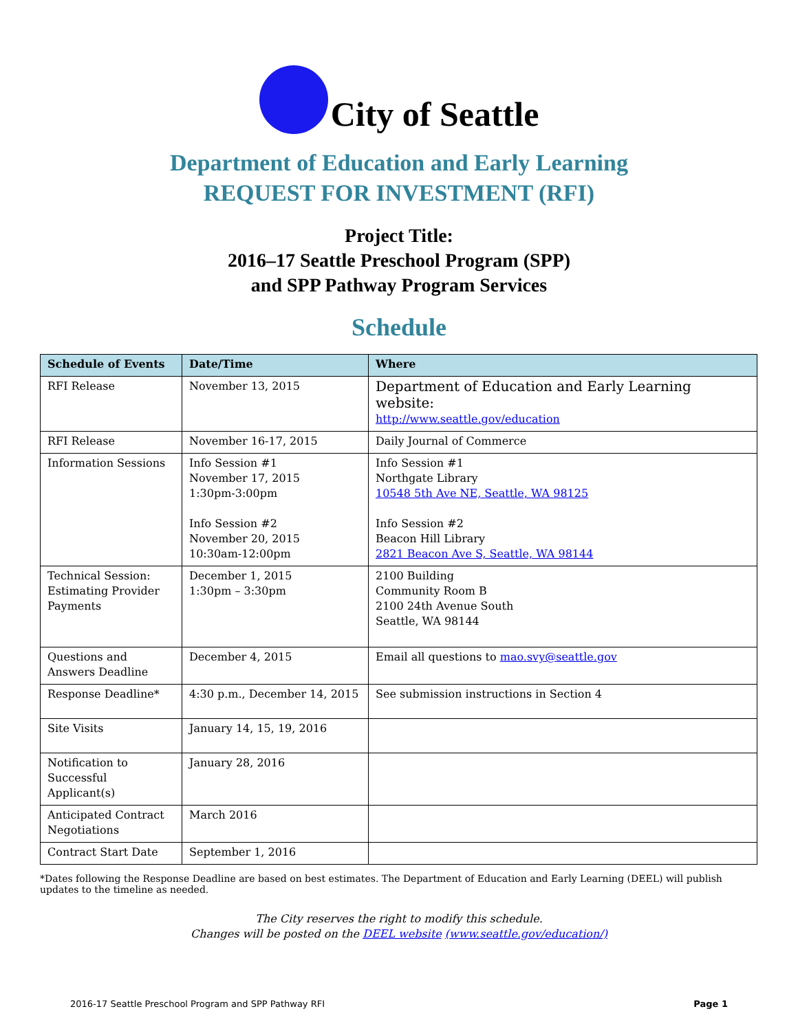City of Seattle
Department of Education and Early Learning
REQUEST FOR INVESTMENT (RFI)
Project Title:
2016–17 Seattle Preschool Program (SPP)
and SPP Pathway Program Services
Schedule
| Schedule of Events | Date/Time | Where |
| --- | --- | --- |
| RFI Release | November 13, 2015 | Department of Education and Early Learning website: http://www.seattle.gov/education |
| RFI Release | November 16-17, 2015 | Daily Journal of Commerce |
| Information Sessions | Info Session #1 November 17, 2015 1:30pm-3:00pm Info Session #2 November 20, 2015 10:30am-12:00pm | Info Session #1 Northgate Library 10548 5th Ave NE, Seattle, WA 98125 Info Session #2 Beacon Hill Library 2821 Beacon Ave S, Seattle, WA 98144 |
| Technical Session: Estimating Provider Payments | December 1, 2015 1:30pm – 3:30pm | 2100 Building Community Room B 2100 24th Avenue South Seattle, WA 98144 |
| Questions and Answers Deadline | December 4, 2015 | Email all questions to mao.svy@seattle.gov |
| Response Deadline* | 4:30 p.m., December 14, 2015 | See submission instructions in Section 4 |
| Site Visits | January 14, 15, 19, 2016 | |
| Notification to Successful Applicant(s) | January 28, 2016 | |
| Anticipated Contract Negotiations | March 2016 | |
| Contract Start Date | September 1, 2016 | |
*Dates following the Response Deadline are based on best estimates. The Department of Education and Early Learning (DEEL) will publish updates to the timeline as needed.
The City reserves the right to modify this schedule.
Changes will be posted on the DEEL website (www.seattle.gov/education/)
2016-17 Seattle Preschool Program and SPP Pathway RFI Page 1